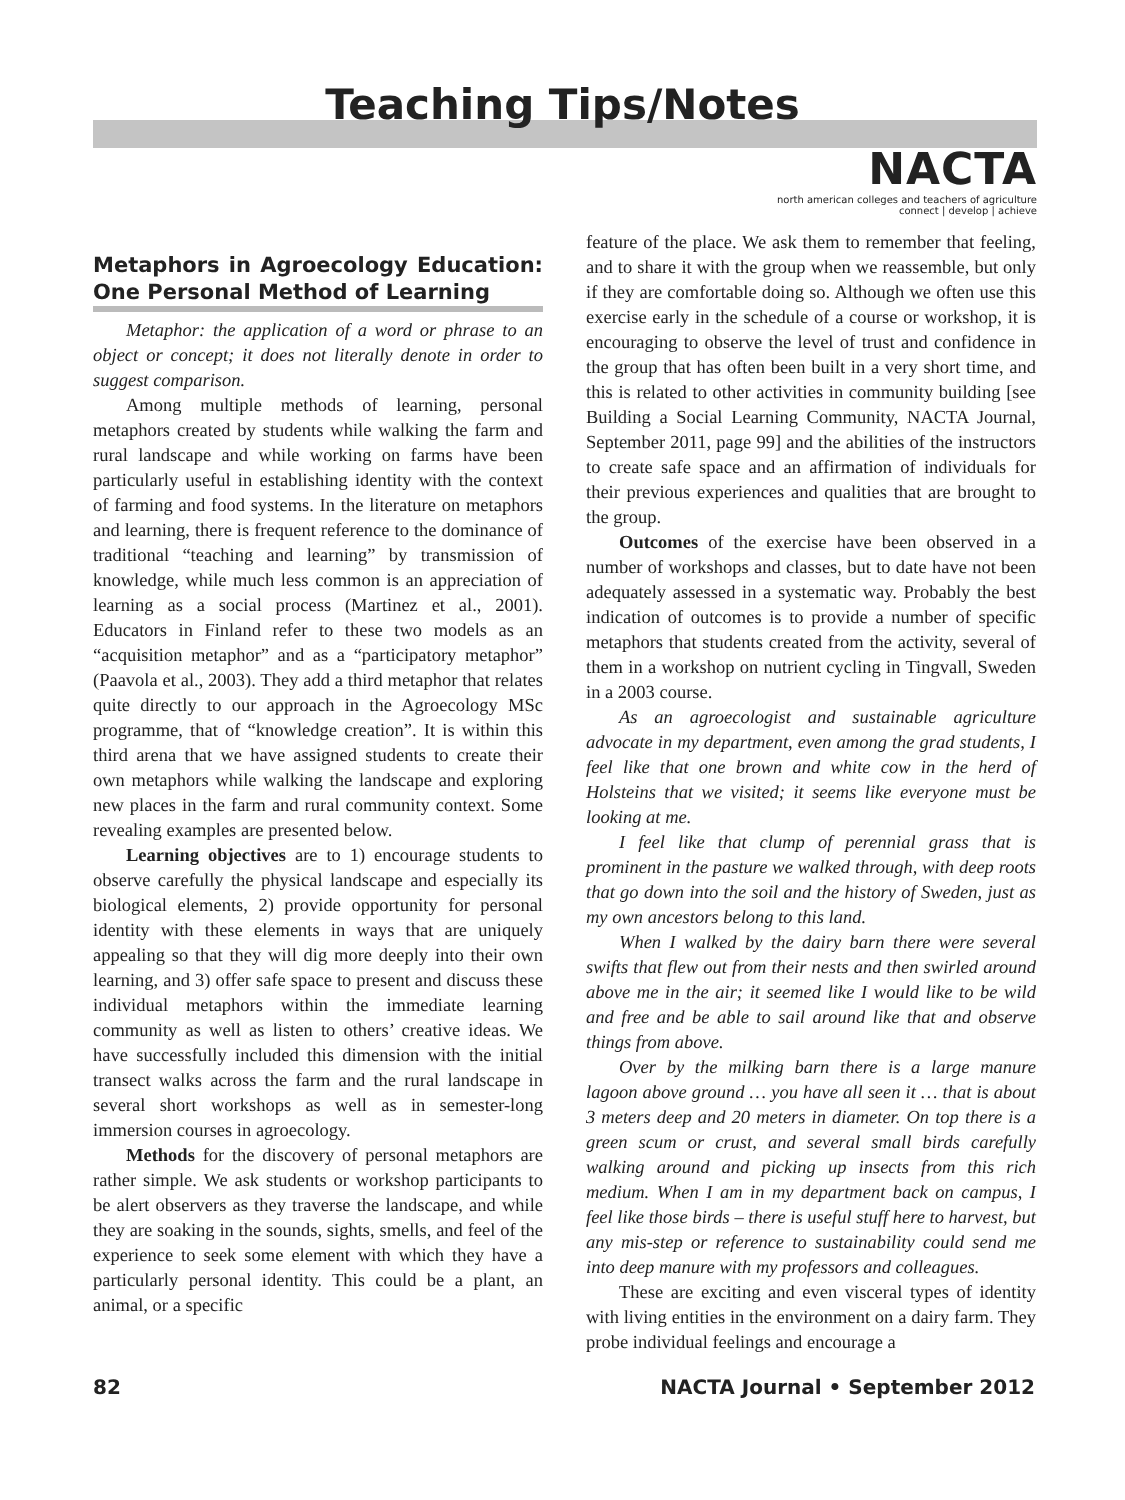Teaching Tips/Notes
NACTA
north american colleges and teachers of agriculture
connect | develop | achieve
Metaphors in Agroecology Education: One Personal Method of Learning
Metaphor: the application of a word or phrase to an object or concept; it does not literally denote in order to suggest comparison.
Among multiple methods of learning, personal metaphors created by students while walking the farm and rural landscape and while working on farms have been particularly useful in establishing identity with the context of farming and food systems. In the literature on metaphors and learning, there is frequent reference to the dominance of traditional “teaching and learning” by transmission of knowledge, while much less common is an appreciation of learning as a social process (Martinez et al., 2001). Educators in Finland refer to these two models as an “acquisition metaphor” and as a “participatory metaphor” (Paavola et al., 2003). They add a third metaphor that relates quite directly to our approach in the Agroecology MSc programme, that of “knowledge creation”. It is within this third arena that we have assigned students to create their own metaphors while walking the landscape and exploring new places in the farm and rural community context. Some revealing examples are presented below.
Learning objectives are to 1) encourage students to observe carefully the physical landscape and especially its biological elements, 2) provide opportunity for personal identity with these elements in ways that are uniquely appealing so that they will dig more deeply into their own learning, and 3) offer safe space to present and discuss these individual metaphors within the immediate learning community as well as listen to others’ creative ideas. We have successfully included this dimension with the initial transect walks across the farm and the rural landscape in several short workshops as well as in semester-long immersion courses in agroecology.
Methods for the discovery of personal metaphors are rather simple. We ask students or workshop participants to be alert observers as they traverse the landscape, and while they are soaking in the sounds, sights, smells, and feel of the experience to seek some element with which they have a particularly personal identity. This could be a plant, an animal, or a specific
feature of the place. We ask them to remember that feeling, and to share it with the group when we reassemble, but only if they are comfortable doing so. Although we often use this exercise early in the schedule of a course or workshop, it is encouraging to observe the level of trust and confidence in the group that has often been built in a very short time, and this is related to other activities in community building [see Building a Social Learning Community, NACTA Journal, September 2011, page 99] and the abilities of the instructors to create safe space and an affirmation of individuals for their previous experiences and qualities that are brought to the group.
Outcomes of the exercise have been observed in a number of workshops and classes, but to date have not been adequately assessed in a systematic way. Probably the best indication of outcomes is to provide a number of specific metaphors that students created from the activity, several of them in a workshop on nutrient cycling in Tingvall, Sweden in a 2003 course.
As an agroecologist and sustainable agriculture advocate in my department, even among the grad students, I feel like that one brown and white cow in the herd of Holsteins that we visited; it seems like everyone must be looking at me.
I feel like that clump of perennial grass that is prominent in the pasture we walked through, with deep roots that go down into the soil and the history of Sweden, just as my own ancestors belong to this land.
When I walked by the dairy barn there were several swifts that flew out from their nests and then swirled around above me in the air; it seemed like I would like to be wild and free and be able to sail around like that and observe things from above.
Over by the milking barn there is a large manure lagoon above ground … you have all seen it … that is about 3 meters deep and 20 meters in diameter. On top there is a green scum or crust, and several small birds carefully walking around and picking up insects from this rich medium. When I am in my department back on campus, I feel like those birds – there is useful stuff here to harvest, but any mis-step or reference to sustainability could send me into deep manure with my professors and colleagues.
These are exciting and even visceral types of identity with living entities in the environment on a dairy farm. They probe individual feelings and encourage a
82 NACTA Journal • September 2012